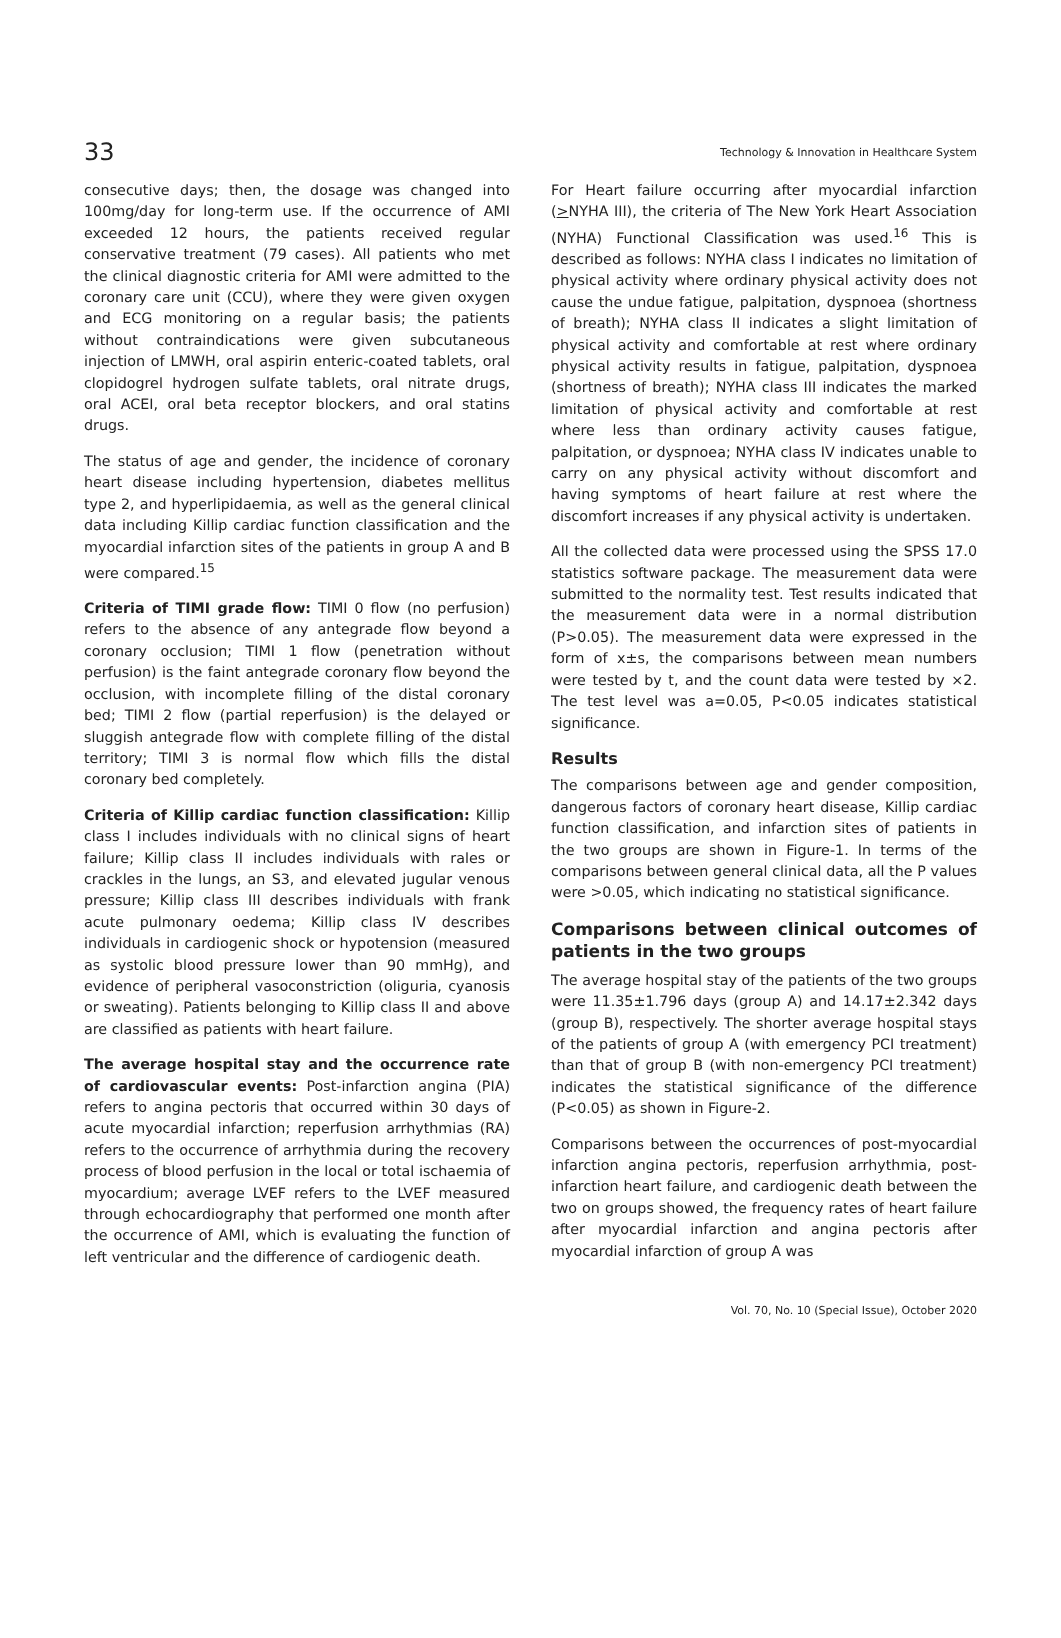33 Technology & Innovation in Healthcare System
consecutive days; then, the dosage was changed into 100mg/day for long-term use. If the occurrence of AMI exceeded 12 hours, the patients received regular conservative treatment (79 cases). All patients who met the clinical diagnostic criteria for AMI were admitted to the coronary care unit (CCU), where they were given oxygen and ECG monitoring on a regular basis; the patients without contraindications were given subcutaneous injection of LMWH, oral aspirin enteric-coated tablets, oral clopidogrel hydrogen sulfate tablets, oral nitrate drugs, oral ACEI, oral beta receptor blockers, and oral statins drugs.
The status of age and gender, the incidence of coronary heart disease including hypertension, diabetes mellitus type 2, and hyperlipidaemia, as well as the general clinical data including Killip cardiac function classification and the myocardial infarction sites of the patients in group A and B were compared.<sup>15</sup>
Criteria of TIMI grade flow: TIMI 0 flow (no perfusion) refers to the absence of any antegrade flow beyond a coronary occlusion; TIMI 1 flow (penetration without perfusion) is the faint antegrade coronary flow beyond the occlusion, with incomplete filling of the distal coronary bed; TIMI 2 flow (partial reperfusion) is the delayed or sluggish antegrade flow with complete filling of the distal territory; TIMI 3 is normal flow which fills the distal coronary bed completely.
Criteria of Killip cardiac function classification: Killip class I includes individuals with no clinical signs of heart failure; Killip class II includes individuals with rales or crackles in the lungs, an S3, and elevated jugular venous pressure; Killip class III describes individuals with frank acute pulmonary oedema; Killip class IV describes individuals in cardiogenic shock or hypotension (measured as systolic blood pressure lower than 90 mmHg), and evidence of peripheral vasoconstriction (oliguria, cyanosis or sweating). Patients belonging to Killip class II and above are classified as patients with heart failure.
The average hospital stay and the occurrence rate of cardiovascular events: Post-infarction angina (PIA) refers to angina pectoris that occurred within 30 days of acute myocardial infarction; reperfusion arrhythmias (RA) refers to the occurrence of arrhythmia during the recovery process of blood perfusion in the local or total ischaemia of myocardium; average LVEF refers to the LVEF measured through echocardiography that performed one month after the occurrence of AMI, which is evaluating the function of left ventricular and the difference of cardiogenic death.
For Heart failure occurring after myocardial infarction (>NYHA III), the criteria of The New York Heart Association (NYHA) Functional Classification was used.<sup>16</sup> This is described as follows: NYHA class I indicates no limitation of physical activity where ordinary physical activity does not cause the undue fatigue, palpitation, dyspnoea (shortness of breath); NYHA class II indicates a slight limitation of physical activity and comfortable at rest where ordinary physical activity results in fatigue, palpitation, dyspnoea (shortness of breath); NYHA class III indicates the marked limitation of physical activity and comfortable at rest where less than ordinary activity causes fatigue, palpitation, or dyspnoea; NYHA class IV indicates unable to carry on any physical activity without discomfort and having symptoms of heart failure at rest where the discomfort increases if any physical activity is undertaken.
All the collected data were processed using the SPSS 17.0 statistics software package. The measurement data were submitted to the normality test. Test results indicated that the measurement data were in a normal distribution (P>0.05). The measurement data were expressed in the form of x±s, the comparisons between mean numbers were tested by t, and the count data were tested by ×2. The test level was a=0.05, P<0.05 indicates statistical significance.
Results
The comparisons between age and gender composition, dangerous factors of coronary heart disease, Killip cardiac function classification, and infarction sites of patients in the two groups are shown in Figure-1. In terms of the comparisons between general clinical data, all the P values were >0.05, which indicating no statistical significance.
Comparisons between clinical outcomes of patients in the two groups
The average hospital stay of the patients of the two groups were 11.35±1.796 days (group A) and 14.17±2.342 days (group B), respectively. The shorter average hospital stays of the patients of group A (with emergency PCI treatment) than that of group B (with non-emergency PCI treatment) indicates the statistical significance of the difference (P<0.05) as shown in Figure-2.
Comparisons between the occurrences of post-myocardial infarction angina pectoris, reperfusion arrhythmia, post-infarction heart failure, and cardiogenic death between the two on groups showed, the frequency rates of heart failure after myocardial infarction and angina pectoris after myocardial infarction of group A was
Vol. 70, No. 10 (Special Issue), October 2020